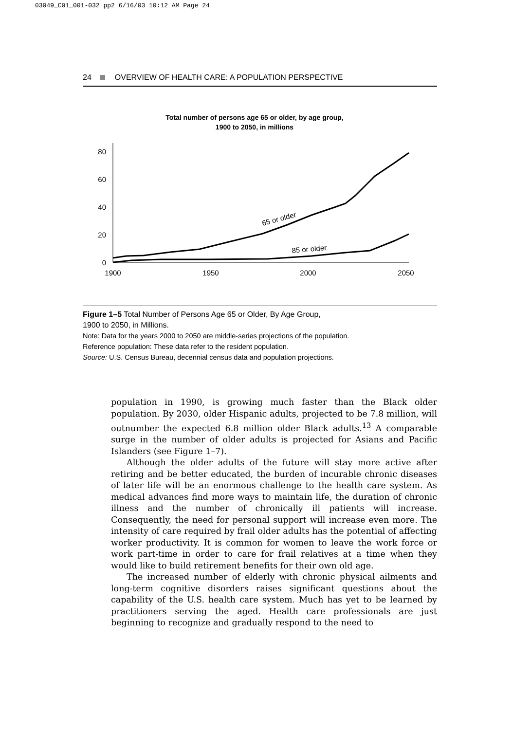03049_C01_001-032 pp2 6/16/03 10:12 AM Page 24
24 OVERVIEW OF HEALTH CARE: A POPULATION PERSPECTIVE
Total number of persons age 65 or older, by age group,
1900 to 2050, in millions
80
60
40
20
0
1900
1950
2000
2050
65 or older
85 or older
Figure 1–5 Total Number of Persons Age 65 or Older, By Age Group,
1900 to 2050, in Millions.
Note: Data for the years 2000 to 2050 are middle-series projections of the population.
Reference population: These data refer to the resident population.
Source: U.S. Census Bureau, decennial census data and population projections.
population in 1990, is growing much faster than the Black older population. By 2030, older Hispanic adults, projected to be 7.8 million, will outnumber the expected 6.8 million older Black adults.<sup>13</sup> A comparable surge in the number of older adults is projected for Asians and Pacific Islanders (see Figure 1–7).
Although the older adults of the future will stay more active after retiring and be better educated, the burden of incurable chronic diseases of later life will be an enormous challenge to the health care system. As medical advances find more ways to maintain life, the duration of chronic illness and the number of chronically ill patients will increase. Consequently, the need for personal support will increase even more. The intensity of care required by frail older adults has the potential of affecting worker productivity. It is common for women to leave the work force or work part-time in order to care for frail relatives at a time when they would like to build retirement benefits for their own old age.
The increased number of elderly with chronic physical ailments and long-term cognitive disorders raises significant questions about the capability of the U.S. health care system. Much has yet to be learned by practitioners serving the aged. Health care professionals are just beginning to recognize and gradually respond to the need to